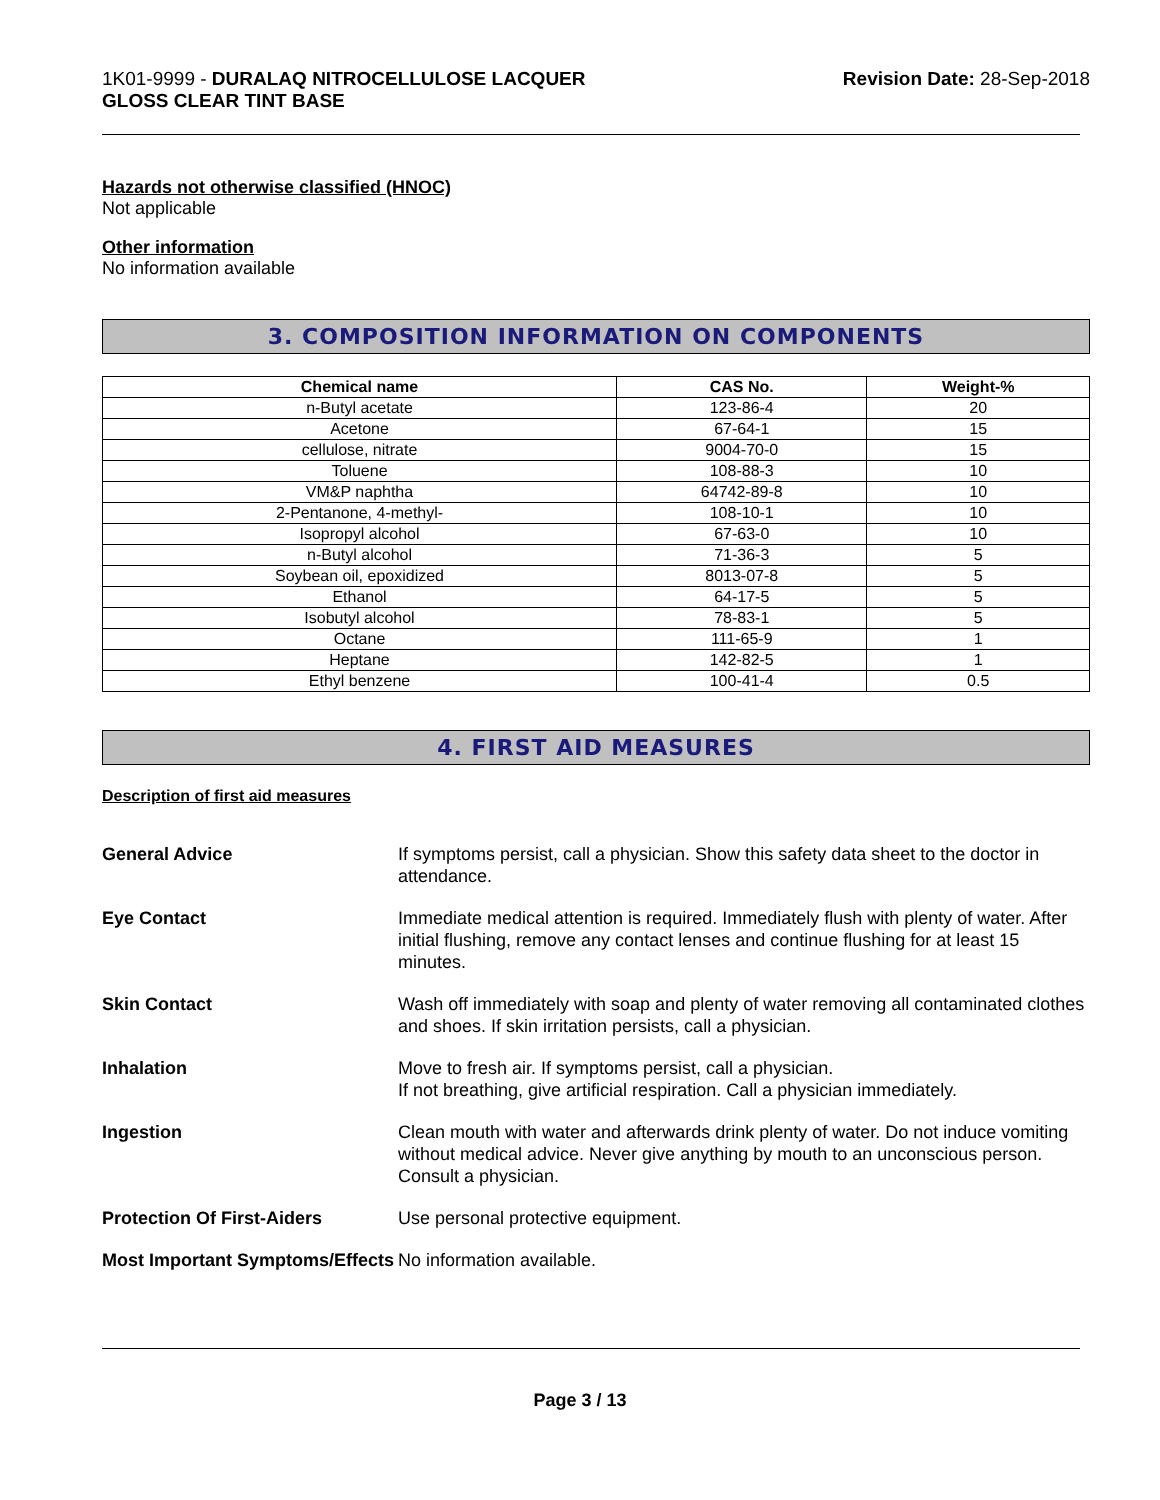1K01-9999 - DURALAQ NITROCELLULOSE LACQUER
GLOSS CLEAR TINT BASE
Revision Date: 28-Sep-2018
Hazards not otherwise classified (HNOC)
Not applicable
Other information
No information available
3. COMPOSITION INFORMATION ON COMPONENTS
| Chemical name | CAS No. | Weight-% |
| --- | --- | --- |
| n-Butyl acetate | 123-86-4 | 20 |
| Acetone | 67-64-1 | 15 |
| cellulose, nitrate | 9004-70-0 | 15 |
| Toluene | 108-88-3 | 10 |
| VM&P naphtha | 64742-89-8 | 10 |
| 2-Pentanone, 4-methyl- | 108-10-1 | 10 |
| Isopropyl alcohol | 67-63-0 | 10 |
| n-Butyl alcohol | 71-36-3 | 5 |
| Soybean oil, epoxidized | 8013-07-8 | 5 |
| Ethanol | 64-17-5 | 5 |
| Isobutyl alcohol | 78-83-1 | 5 |
| Octane | 111-65-9 | 1 |
| Heptane | 142-82-5 | 1 |
| Ethyl benzene | 100-41-4 | 0.5 |
4. FIRST AID MEASURES
Description of first aid measures
General Advice
If symptoms persist, call a physician. Show this safety data sheet to the doctor in attendance.
Eye Contact
Immediate medical attention is required. Immediately flush with plenty of water. After initial flushing, remove any contact lenses and continue flushing for at least 15 minutes.
Skin Contact
Wash off immediately with soap and plenty of water removing all contaminated clothes and shoes. If skin irritation persists, call a physician.
Inhalation
Move to fresh air. If symptoms persist, call a physician.
If not breathing, give artificial respiration. Call a physician immediately.
Ingestion
Clean mouth with water and afterwards drink plenty of water. Do not induce vomiting without medical advice. Never give anything by mouth to an unconscious person. Consult a physician.
Protection Of First-Aiders
Use personal protective equipment.
Most Important Symptoms/Effects
No information available.
Page 3 / 13